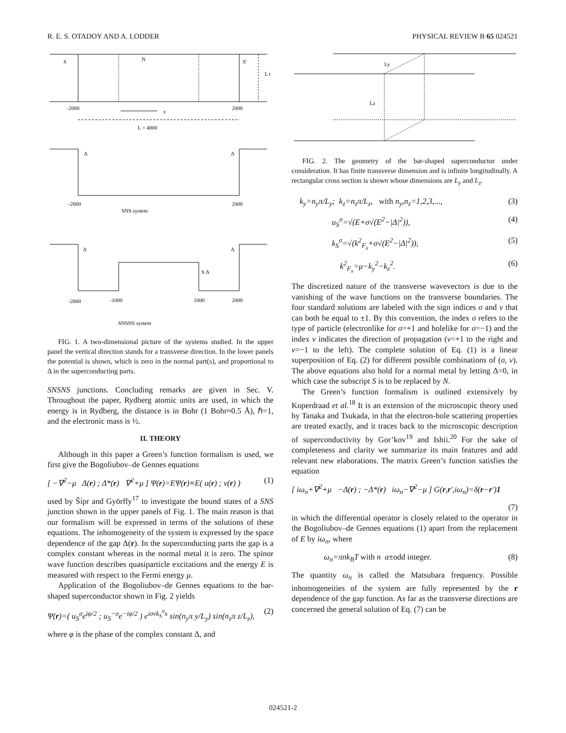R. E. S. OTADOY AND A. LODDER PHYSICAL REVIEW B 65 024521
S
N
S'
L t
-2000
2000
x
L = 4000
Δ
Δ
-2000
2000
SNS system
Δ
Δ
h Δ
-2000
-1000
1000
2000
SNSNS system
FIG. 1. A two-dimensional picture of the systems studied. In the upper panel the vertical direction stands for a transverse direction. In the lower panels the potential is shown, which is zero in the normal part(s), and proportional to Δ in the superconducting parts.
SNSNS junctions. Concluding remarks are given in Sec. V. Throughout the paper, Rydberg atomic units are used, in which the energy is in Rydberg, the distance is in Bohr (1 Bohr≈0.5 Å), ℏ=1, and the electronic mass is ½.
II. THEORY
Although in this paper a Green’s function formalism is used, we first give the Bogoliubov–de Gennes equations
[ −∇<sup>2</sup>−μ Δ(r) ; Δ*(r) ∇<sup>2</sup>+μ ] Ψ(r)=EΨ(r)≡E( u(r) ; v(r) ) (1)
used by Šipr and Györffy<sup>17</sup> to investigate the bound states of a SNS junction shown in the upper panels of Fig. 1. The main reason is that our formalism will be expressed in terms of the solutions of these equations. The inhomogeneity of the system is expressed by the space dependence of the gap Δ(r). In the superconducting parts the gap is a complex constant whereas in the normal metal it is zero. The spinor wave function describes quasiparticle excitations and the energy E is measured with respect to the Fermi energy μ.
Application of the Bogoliubov–de Gennes equations to the bar-shaped superconductor shown in Fig. 2 yields
Ψ(r)=( u<sub>S</sub><sup>σ</sup>e<sup>iφ/2</sup> ; u<sub>S</sub><sup>−σ</sup>e<sup>−iφ/2</sup> ) e<sup>iσνk<sub>S</sub><sup>σ</sup>x</sup> sin(n<sub>y</sub>π y/L<sub>y</sub>) sin(n<sub>z</sub>π z/L<sub>z</sub>), (2)
where φ is the phase of the complex constant Δ, and
Ly
Lz
FIG. 2. The geometry of the bar-shaped superconductor under consideration. It has finite transverse dimension and is infinite longitudinally. A rectangular cross section is shown whose dimensions are L<sub>y</sub> and L<sub>z</sub>.
k<sub>y</sub>=n<sub>y</sub>π/L<sub>y</sub>; k<sub>z</sub>=n<sub>z</sub>π/L<sub>z</sub>, with n<sub>y</sub>,n<sub>z</sub>=1,2,3,..., (3)
u<sub>S</sub><sup>σ</sup>=√(E+σ√(E<sup>2</sup>−|Δ|<sup>2</sup>)), (4)
k<sub>S</sub><sup>σ</sup>=√(k<sup>2</sup><sub>F<sub>x</sub></sub>+σ√(E<sup>2</sup>−|Δ|<sup>2</sup>)), (5)
k<sup>2</sup><sub>F<sub>x</sub></sub>=μ−k<sub>y</sub><sup>2</sup>−k<sub>z</sub><sup>2</sup>. (6)
The discretized nature of the transverse wavevectors is due to the vanishing of the wave functions on the transverse boundaries. The four standard solutions are labeled with the sign indices σ and ν that can both be equal to ±1. By this convention, the index σ refers to the type of particle (electronlike for σ=+1 and holelike for σ=−1) and the index ν indicates the direction of propagation (ν=+1 to the right and ν=−1 to the left). The complete solution of Eq. (1) is a linear superposition of Eq. (2) for different possible combinations of (σ, ν). The above equations also hold for a normal metal by letting Δ=0, in which case the subscript S is to be replaced by N.
The Green’s function formalism is outlined extensively by Koperdraad et al.<sup>18</sup> It is an extension of the microscopic theory used by Tanaka and Tsukada, in that the electron-hole scattering properties are treated exactly, and it traces back to the microscopic description of superconductivity by Gor’kov<sup>19</sup> and Ishii.<sup>20</sup> For the sake of completeness and clarity we summarize its main features and add relevant new elaborations. The matrix Green’s function satisfies the equation
[ iω<sub>n</sub>+∇<sup>2</sup>+μ −Δ(r) ; −Δ*(r) iω<sub>n</sub>−∇<sup>2</sup>−μ ] G(r,r′,iω<sub>n</sub>)=δ(r−r′)1
(7)
in which the differential operator is closely related to the operator in the Bogoliubov–de Gennes equations (1) apart from the replacement of E by iω<sub>n</sub>, where
ω<sub>n</sub>=πnk<sub>B</sub>T with n a±odd integer. (8)
The quantity ω<sub>n</sub> is called the Matsubara frequency. Possible inhomogeneities of the system are fully represented by the r dependence of the gap function. As far as the transverse directions are concerned the general solution of Eq. (7) can be
024521-2